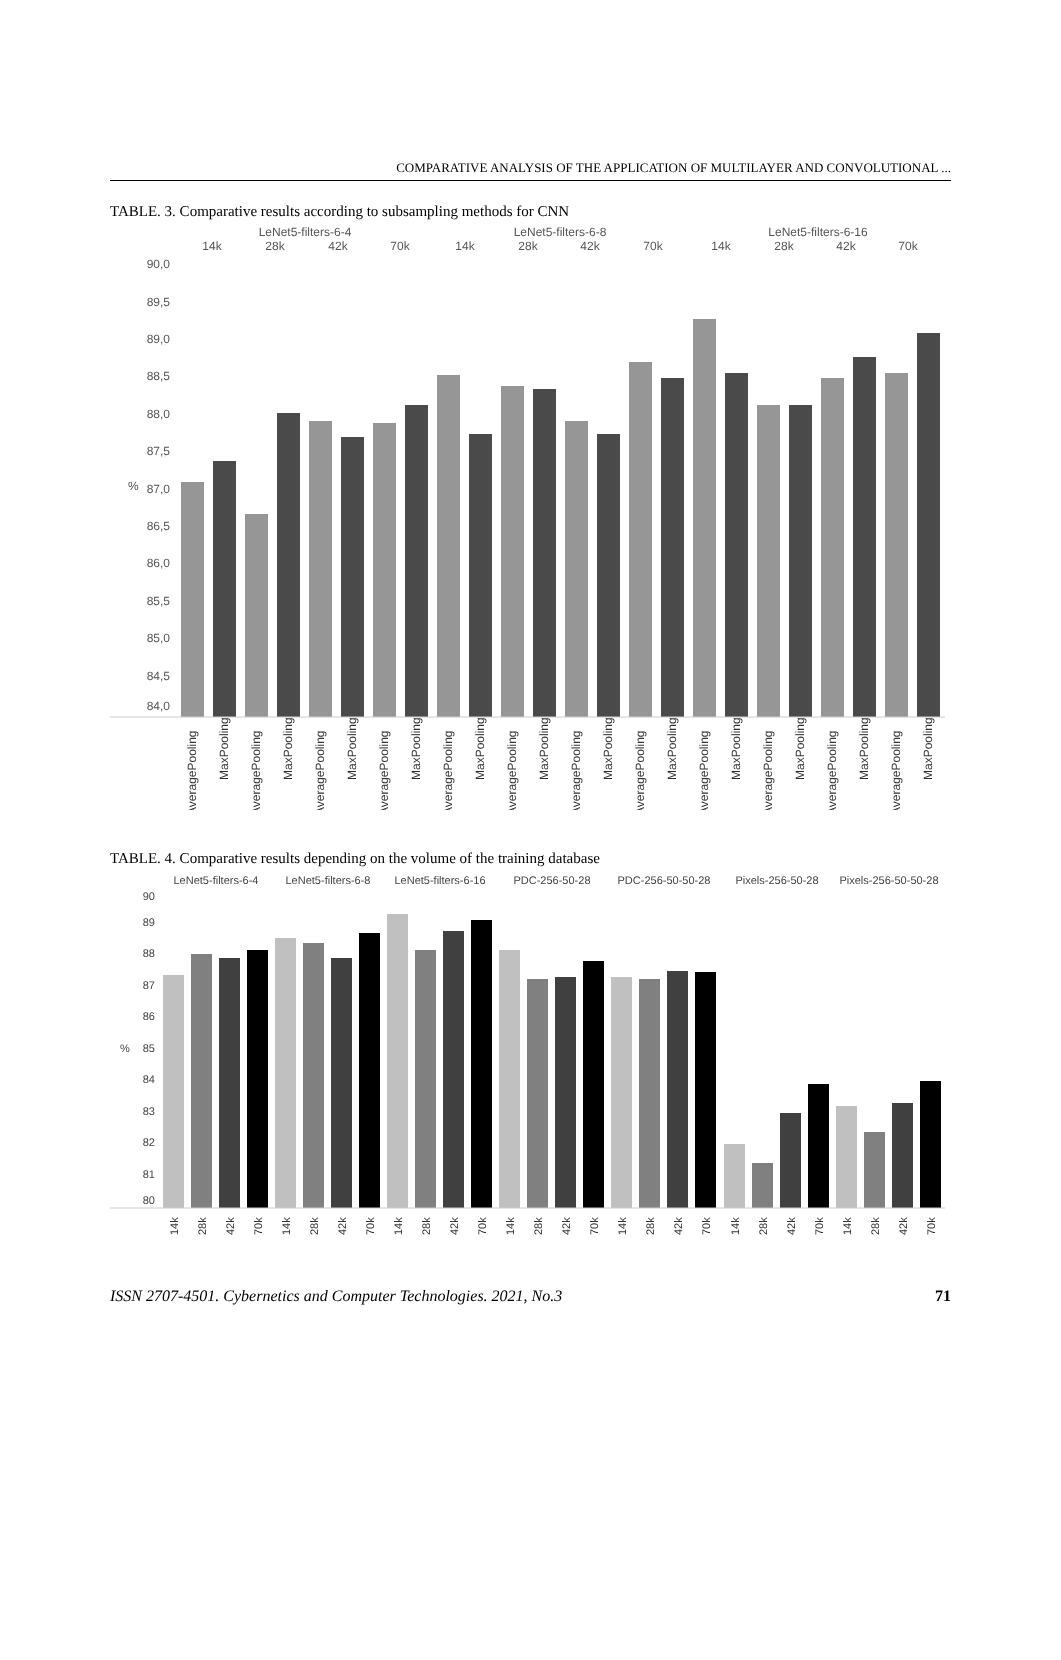COMPARATIVE ANALYSIS OF THE APPLICATION OF MULTILAYER AND CONVOLUTIONAL ...
TABLE. 3. Comparative results according to subsampling methods for CNN
LeNet5-filters-6-4
LeNet5-filters-6-8
LeNet5-filters-6-16
14k
28k
42k
70k
14k
28k
42k
70k
14k
28k
42k
70k
90,0
89,5
89,0
88,5
88,0
87,5
87,0
86,5
86,0
85,5
85,0
84,5
84,0
%
AveragePooling
MaxPooling
AveragePooling
MaxPooling
AveragePooling
MaxPooling
AveragePooling
MaxPooling
AveragePooling
MaxPooling
AveragePooling
MaxPooling
AveragePooling
MaxPooling
AveragePooling
MaxPooling
AveragePooling
MaxPooling
AveragePooling
MaxPooling
AveragePooling
MaxPooling
AveragePooling
MaxPooling
TABLE. 4. Comparative results depending on the volume of the training database
LeNet5-filters-6-4
LeNet5-filters-6-8
LeNet5-filters-6-16
PDC-256-50-28
PDC-256-50-50-28
Pixels-256-50-28
Pixels-256-50-50-28
90
89
88
87
86
85
84
83
82
81
80
%
14k
28k
42k
70k
14k
28k
42k
70k
14k
28k
42k
70k
14k
28k
42k
70k
14k
28k
42k
70k
14k
28k
42k
70k
14k
28k
42k
70k
ISSN 2707-4501. Cybernetics and Computer Technologies. 2021, No.3 71